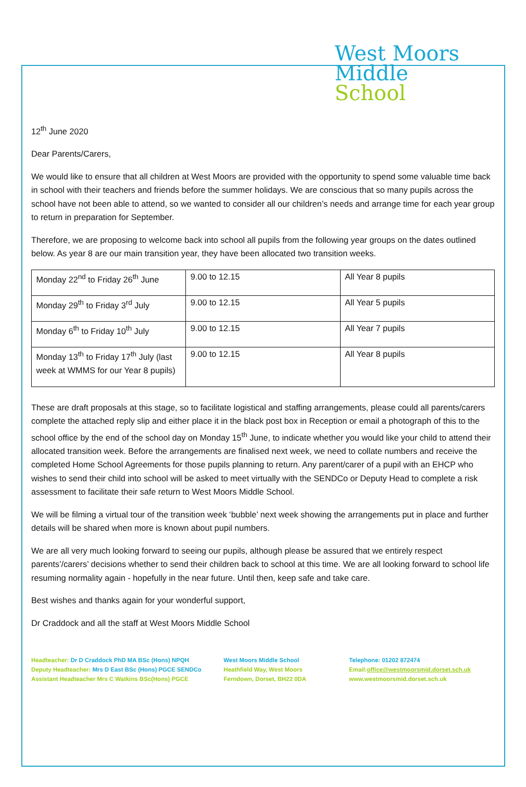West Moors
Middle
School
12<sup>th</sup> June 2020
Dear Parents/Carers,
We would like to ensure that all children at West Moors are provided with the opportunity to spend some valuable time back in school with their teachers and friends before the summer holidays. We are conscious that so many pupils across the school have not been able to attend, so we wanted to consider all our children’s needs and arrange time for each year group to return in preparation for September.
Therefore, we are proposing to welcome back into school all pupils from the following year groups on the dates outlined below. As year 8 are our main transition year, they have been allocated two transition weeks.
| Monday 22<sup>nd</sup> to Friday 26<sup>th</sup> June | 9.00 to 12.15 | All Year 8 pupils |
| Monday 29<sup>th</sup> to Friday 3<sup>rd</sup> July | 9.00 to 12.15 | All Year 5 pupils |
| Monday 6<sup>th</sup> to Friday 10<sup>th</sup> July | 9.00 to 12.15 | All Year 7 pupils |
| Monday 13<sup>th</sup> to Friday 17<sup>th</sup> July (last week at WMMS for our Year 8 pupils) | 9.00 to 12.15 | All Year 8 pupils |
These are draft proposals at this stage, so to facilitate logistical and staffing arrangements, please could all parents/carers complete the attached reply slip and either place it in the black post box in Reception or email a photograph of this to the school office by the end of the school day on Monday 15<sup>th</sup> June, to indicate whether you would like your child to attend their allocated transition week. Before the arrangements are finalised next week, we need to collate numbers and receive the completed Home School Agreements for those pupils planning to return. Any parent/carer of a pupil with an EHCP who wishes to send their child into school will be asked to meet virtually with the SENDCo or Deputy Head to complete a risk assessment to facilitate their safe return to West Moors Middle School.
We will be filming a virtual tour of the transition week ‘bubble’ next week showing the arrangements put in place and further details will be shared when more is known about pupil numbers.
We are all very much looking forward to seeing our pupils, although please be assured that we entirely respect parents’/carers’ decisions whether to send their children back to school at this time. We are all looking forward to school life resuming normality again - hopefully in the near future. Until then, keep safe and take care.
Best wishes and thanks again for your wonderful support,
Dr Craddock and all the staff at West Moors Middle School
Headteacher: Dr D Craddock PhD MA BSc (Hons) NPQH
Deputy Headteacher: Mrs D East BSc (Hons) PGCE SENDCo
Assistant Headteacher Mrs C Watkins BSc(Hons) PGCE
West Moors Middle School
Heathfield Way, West Moors
Ferndown, Dorset, BH22 0DA
Telephone: 01202 872474
Email:office@westmoorsmid.dorset.sch.uk
www.westmoorsmid.dorset.sch.uk